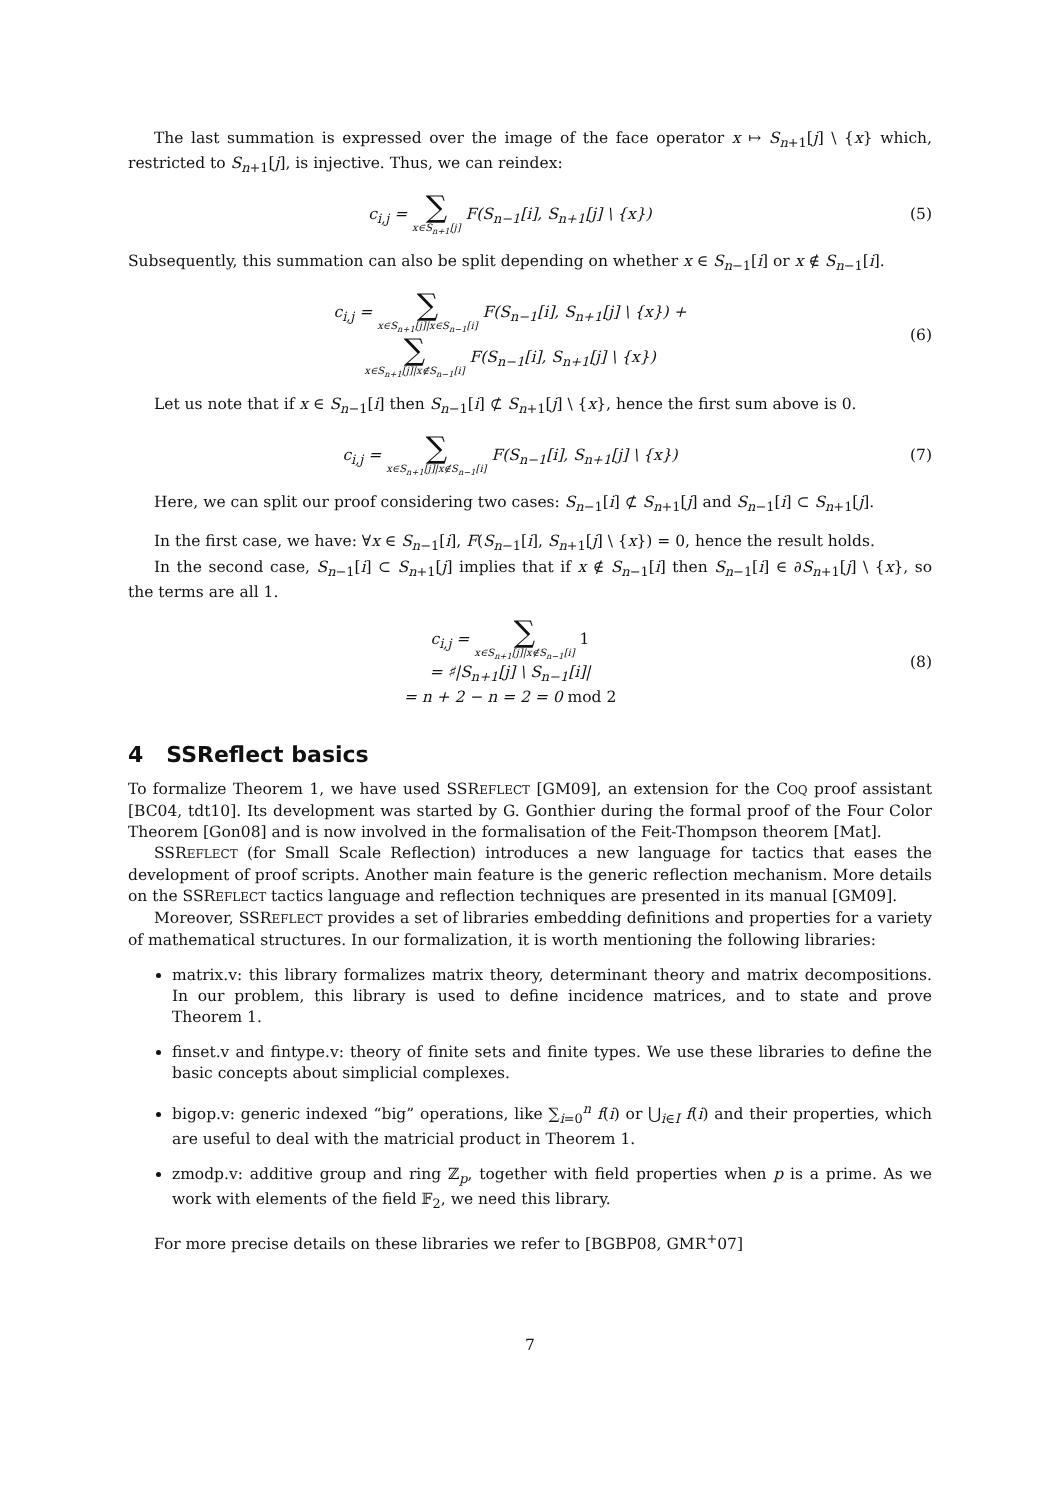The last summation is expressed over the image of the face operator x ↦ S<sub>n+1</sub>[j] \ {x} which, restricted to S<sub>n+1</sub>[j], is injective. Thus, we can reindex:
c<sub>i,j</sub> = ∑ x∈S<sub>n+1</sub>[j] F(S<sub>n−1</sub>[i], S<sub>n+1</sub>[j] \ {x})
(5)
Subsequently, this summation can also be split depending on whether x ∈ S<sub>n−1</sub>[i] or x ∉ S<sub>n−1</sub>[i].
c<sub>i,j</sub> = ∑ x∈S<sub>n+1</sub>[j]|x∈S<sub>n−1</sub>[i] F(S<sub>n−1</sub>[i], S<sub>n+1</sub>[j] \ {x}) +
∑ x∈S<sub>n+1</sub>[j]|x∉S<sub>n−1</sub>[i] F(S<sub>n−1</sub>[i], S<sub>n+1</sub>[j] \ {x})
(6)
Let us note that if x ∈ S<sub>n−1</sub>[i] then S<sub>n−1</sub>[i] ⊄ S<sub>n+1</sub>[j] \ {x}, hence the first sum above is 0.
c<sub>i,j</sub> = ∑ x∈S<sub>n+1</sub>[j]|x∉S<sub>n−1</sub>[i] F(S<sub>n−1</sub>[i], S<sub>n+1</sub>[j] \ {x})
(7)
Here, we can split our proof considering two cases: S<sub>n−1</sub>[i] ⊄ S<sub>n+1</sub>[j] and S<sub>n−1</sub>[i] ⊂ S<sub>n+1</sub>[j].
In the first case, we have: ∀x ∈ S<sub>n−1</sub>[i], F(S<sub>n−1</sub>[i], S<sub>n+1</sub>[j] \ {x}) = 0, hence the result holds.
In the second case, S<sub>n−1</sub>[i] ⊂ S<sub>n+1</sub>[j] implies that if x ∉ S<sub>n−1</sub>[i] then S<sub>n−1</sub>[i] ∈ ∂S<sub>n+1</sub>[j] \ {x}, so the terms are all 1.
c<sub>i,j</sub> = ∑ x∈S<sub>n+1</sub>[j]|x∉S<sub>n−1</sub>[i] 1
= ♯|S<sub>n+1</sub>[j] \ S<sub>n−1</sub>[i]|
= n + 2 − n = 2 = 0 mod 2
(8)
4 SSReflect basics
To formalize Theorem 1, we have used SSREFLECT [GM09], an extension for the COQ proof assistant [BC04, tdt10]. Its development was started by G. Gonthier during the formal proof of the Four Color Theorem [Gon08] and is now involved in the formalisation of the Feit-Thompson theorem [Mat].
SSREFLECT (for Small Scale Reflection) introduces a new language for tactics that eases the development of proof scripts. Another main feature is the generic reflection mechanism. More details on the SSREFLECT tactics language and reflection techniques are presented in its manual [GM09].
Moreover, SSREFLECT provides a set of libraries embedding definitions and properties for a variety of mathematical structures. In our formalization, it is worth mentioning the following libraries:
matrix.v: this library formalizes matrix theory, determinant theory and matrix decompositions. In our problem, this library is used to define incidence matrices, and to state and prove Theorem 1.
finset.v and fintype.v: theory of finite sets and finite types. We use these libraries to define the basic concepts about simplicial complexes.
bigop.v: generic indexed “big” operations, like ∑<sub>i=0</sub><sup>n</sup> f(i) or ⋃<sub>i∈I</sub> f(i) and their properties, which are useful to deal with the matricial product in Theorem 1.
zmodp.v: additive group and ring ℤ<sub>p</sub>, together with field properties when p is a prime. As we work with elements of the field 𝔽<sub>2</sub>, we need this library.
For more precise details on these libraries we refer to [BGBP08, GMR<sup>+</sup>07]
7